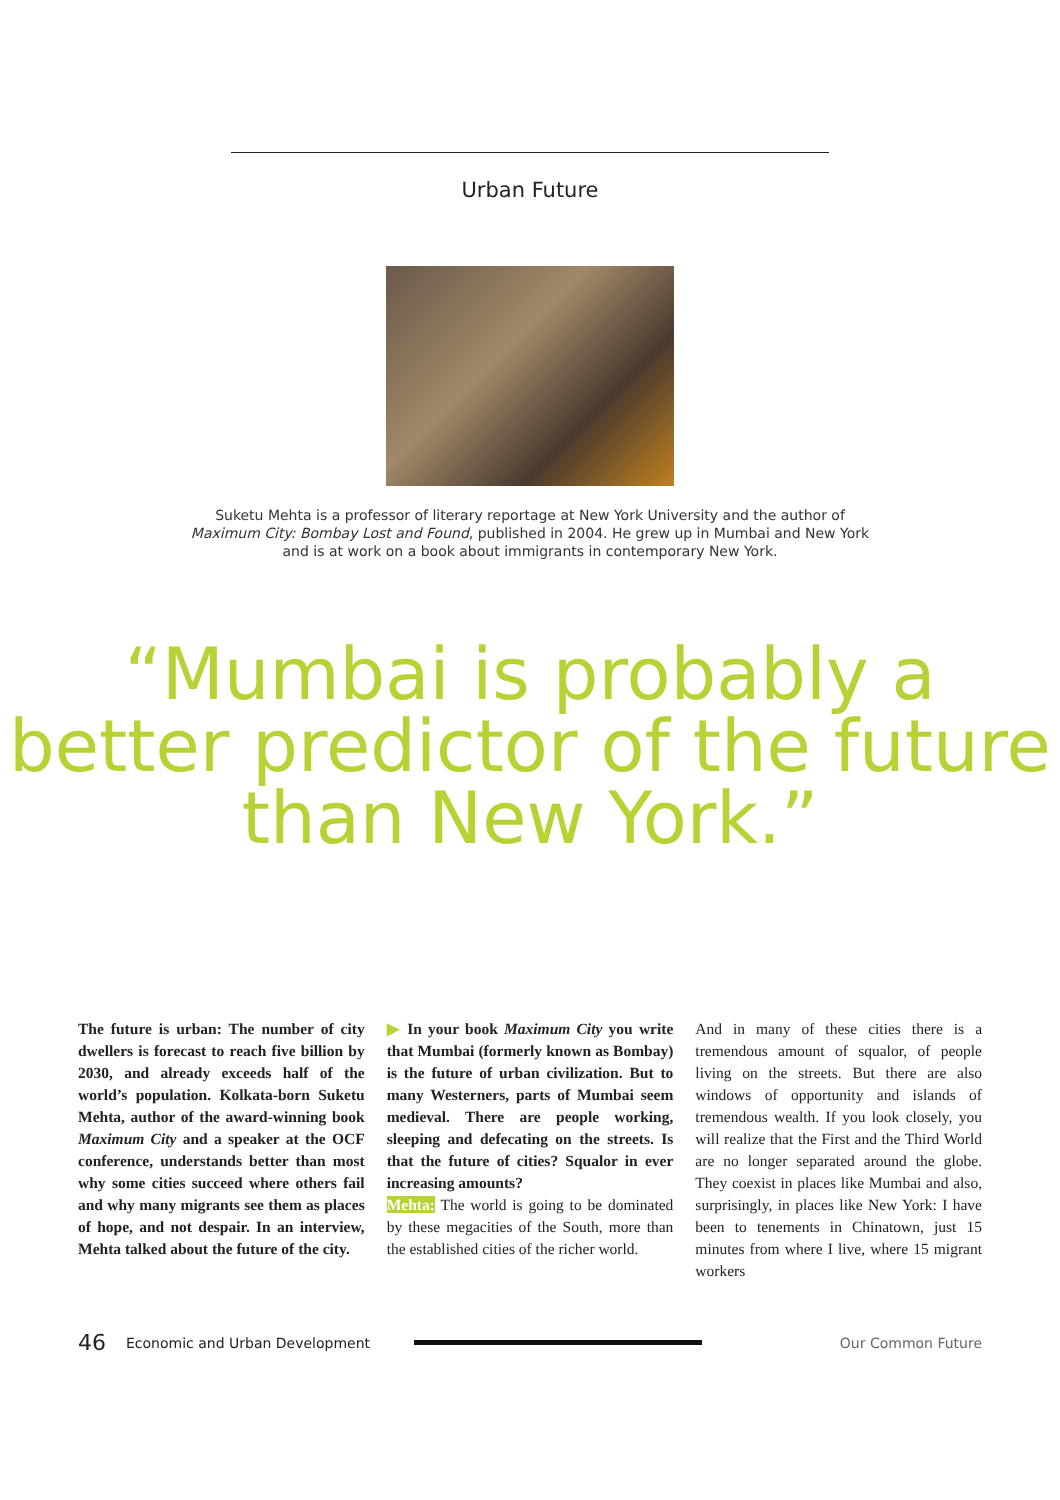Urban Future
Suketu Mehta is a professor of literary reportage at New York University and the author of Maximum City: Bombay Lost and Found, published in 2004. He grew up in Mumbai and New York and is at work on a book about immigrants in contemporary New York.
“Mumbai is probably a
better predictor of the future
than New York.”
The future is urban: The number of city dwellers is forecast to reach five billion by 2030, and already exceeds half of the world’s population. Kolkata-born Suketu Mehta, author of the award-winning book Maximum City and a speaker at the OCF conference, understands better than most why some cities succeed where others fail and why many migrants see them as places of hope, and not despair. In an interview, Mehta talked about the future of the city.
▶ In your book Maximum City you write that Mumbai (formerly known as Bombay) is the future of urban civilization. But to many Westerners, parts of Mumbai seem medieval. There are people working, sleeping and defecating on the streets. Is that the future of cities? Squalor in ever increasing amounts?
Mehta: The world is going to be dominated by these megacities of the South, more than the established cities of the richer world.
And in many of these cities there is a tremendous amount of squalor, of people living on the streets. But there are also windows of opportunity and islands of tremendous wealth. If you look closely, you will realize that the First and the Third World are no longer separated around the globe. They coexist in places like Mumbai and also, surprisingly, in places like New York: I have been to tenements in Chinatown, just 15 minutes from where I live, where 15 migrant workers
46 Economic and Urban Development Our Common Future